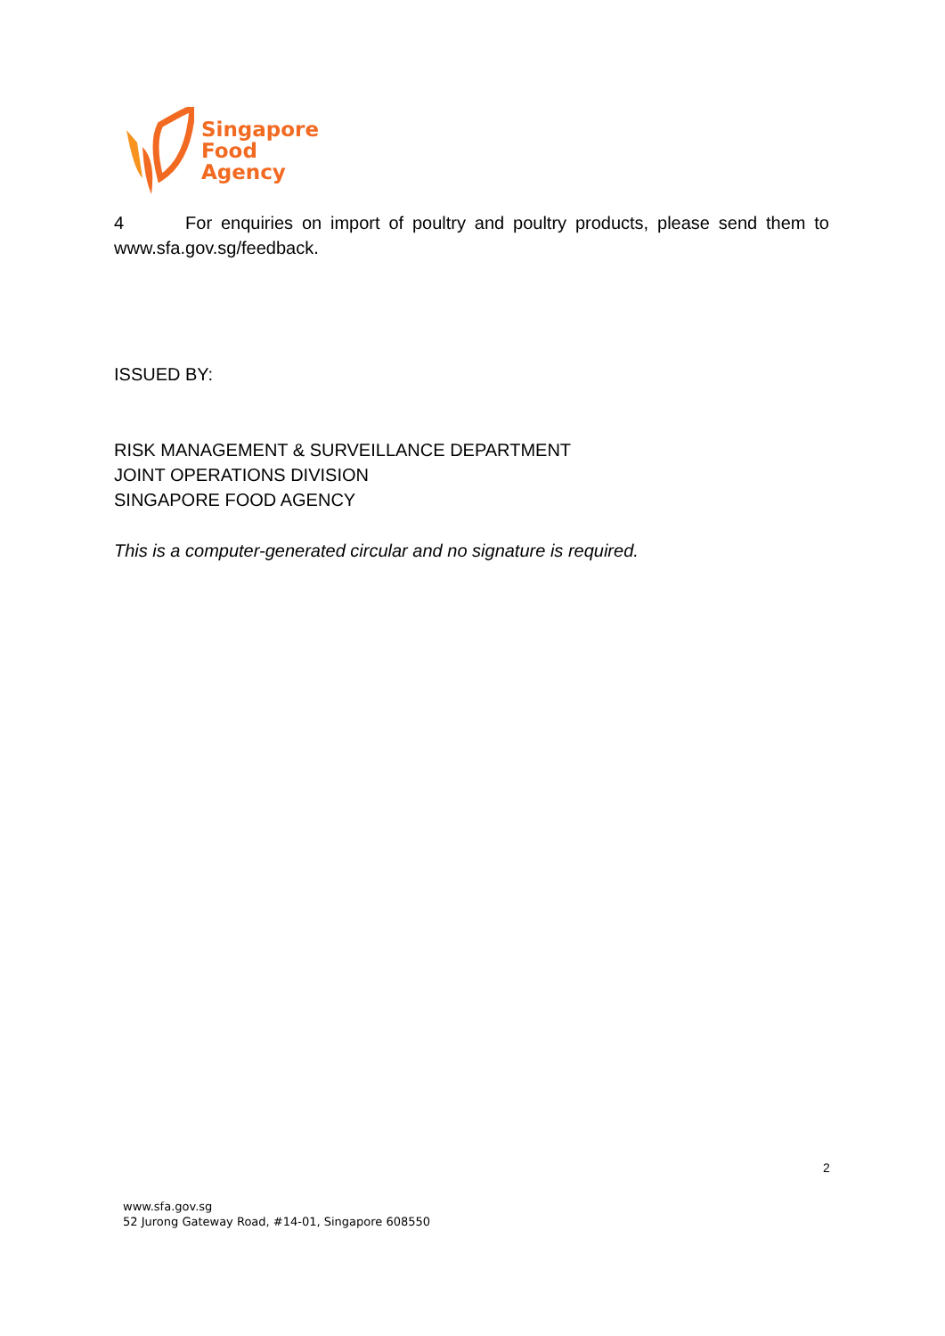Singapore
Food
Agency
4 For enquiries on import of poultry and poultry products, please send them to www.sfa.gov.sg/feedback.
ISSUED BY:
RISK MANAGEMENT & SURVEILLANCE DEPARTMENT
JOINT OPERATIONS DIVISION
SINGAPORE FOOD AGENCY
This is a computer-generated circular and no signature is required.
2
www.sfa.gov.sg
52 Jurong Gateway Road, #14-01, Singapore 608550